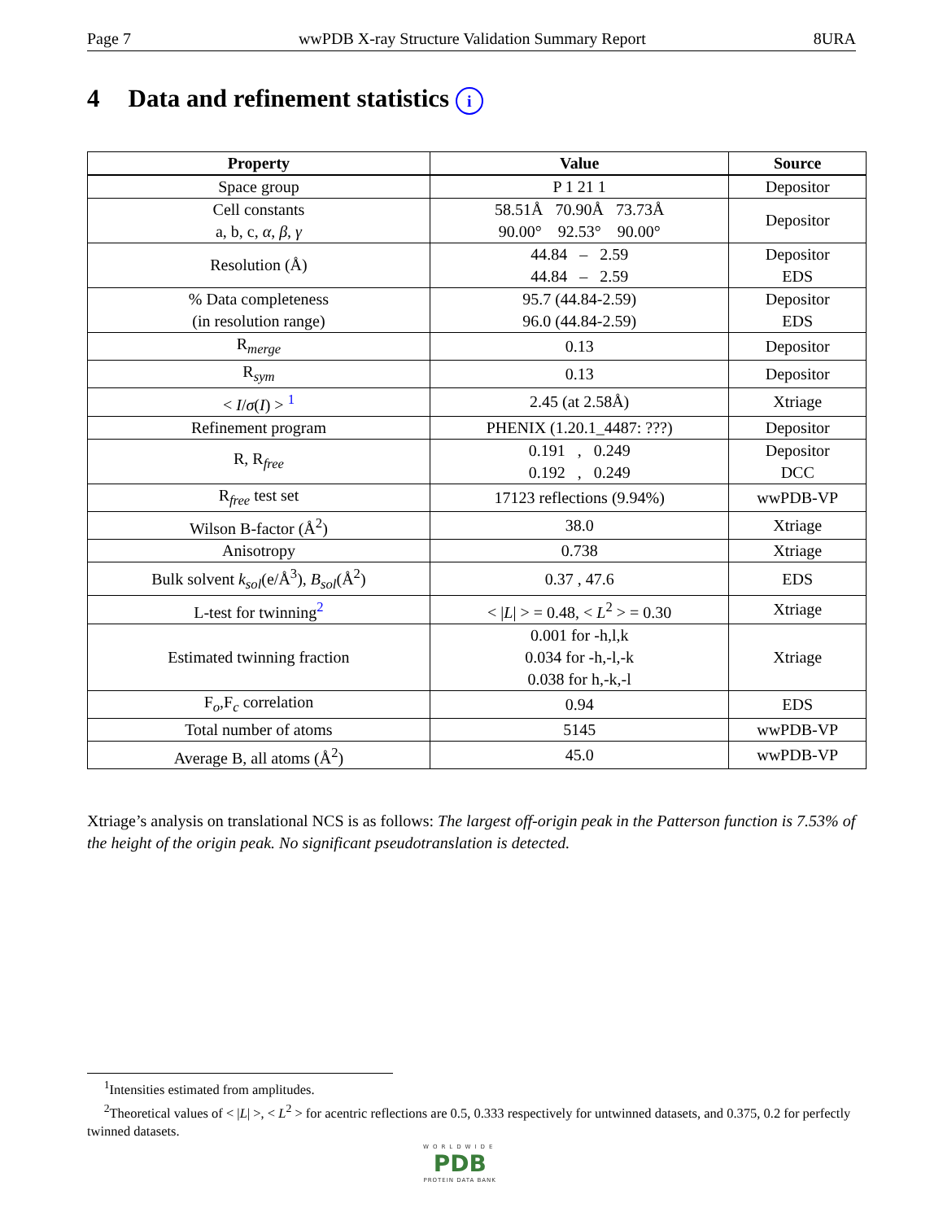Page 7 wwPDB X-ray Structure Validation Summary Report 8URA
4 Data and refinement statistics i
| Property | Value | Source |
| --- | --- | --- |
| Space group | P 1 21 1 | Depositor |
| Cell constants a, b, c, α , β , γ | 58.51Å 70.90Å 73.73Å 90.00° 92.53° 90.00° | Depositor |
| Resolution (Å) | 44.84 – 2.59 44.84 – 2.59 | Depositor EDS |
| % Data completeness (in resolution range) | 95.7 (44.84-2.59) 96.0 (44.84-2.59) | Depositor EDS |
| R<sub>merge</sub> | 0.13 | Depositor |
| R<sub>sym</sub> | 0.13 | Depositor |
| < I / σ ( I ) > <sup>1</sup> | 2.45 (at 2.58Å) | Xtriage |
| Refinement program | PHENIX (1.20.1_4487: ???) | Depositor |
| R, R<sub>free</sub> | 0.191 , 0.249 0.192 , 0.249 | Depositor DCC |
| R<sub>free</sub> test set | 17123 reflections (9.94%) | wwPDB-VP |
| Wilson B-factor (Å<sup>2</sup>) | 38.0 | Xtriage |
| Anisotropy | 0.738 | Xtriage |
| Bulk solvent k<sub>sol</sub> (e/Å<sup>3</sup>), B<sub>sol</sub> (Å<sup>2</sup>) | 0.37 , 47.6 | EDS |
| L-test for twinning<sup>2</sup> | < / L / > = 0.48, < L<sup>2</sup> > = 0.30 | Xtriage |
| Estimated twinning fraction | 0.001 for -h,l,k 0.034 for -h,-l,-k 0.038 for h,-k,-l | Xtriage |
| F<sub>o</sub>,F<sub>c</sub> correlation | 0.94 | EDS |
| Total number of atoms | 5145 | wwPDB-VP |
| Average B, all atoms (Å<sup>2</sup>) | 45.0 | wwPDB-VP |
Xtriage’s analysis on translational NCS is as follows: The largest off-origin peak in the Patterson function is 7.53% of the height of the origin peak. No significant pseudotranslation is detected.
<sup>1</sup> Intensities estimated from amplitudes.
<sup>2</sup> Theoretical values of < |L| >, < L<sup>2</sup> > for acentric reflections are 0.5, 0.333 respectively for untwinned datasets, and 0.375, 0.2 for perfectly twinned datasets.
WORLDWIDE
PDB
PROTEIN DATA BANK